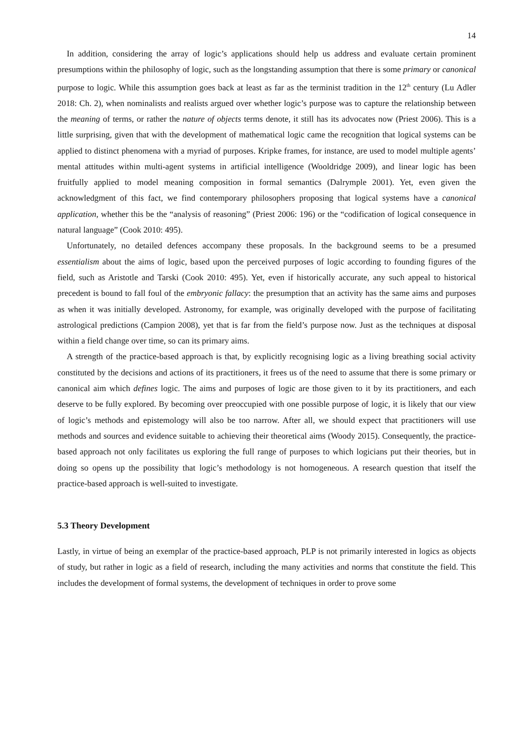14
In addition, considering the array of logic’s applications should help us address and evaluate certain prominent presumptions within the philosophy of logic, such as the longstanding assumption that there is some primary or canonical purpose to logic. While this assumption goes back at least as far as the terminist tradition in the 12<sup>th</sup> century (Lu Adler 2018: Ch. 2), when nominalists and realists argued over whether logic’s purpose was to capture the relationship between the meaning of terms, or rather the nature of objects terms denote, it still has its advocates now (Priest 2006). This is a little surprising, given that with the development of mathematical logic came the recognition that logical systems can be applied to distinct phenomena with a myriad of purposes. Kripke frames, for instance, are used to model multiple agents’ mental attitudes within multi-agent systems in artificial intelligence (Wooldridge 2009), and linear logic has been fruitfully applied to model meaning composition in formal semantics (Dalrymple 2001). Yet, even given the acknowledgment of this fact, we find contemporary philosophers proposing that logical systems have a canonical application, whether this be the “analysis of reasoning” (Priest 2006: 196) or the “codification of logical consequence in natural language” (Cook 2010: 495).
Unfortunately, no detailed defences accompany these proposals. In the background seems to be a presumed essentialism about the aims of logic, based upon the perceived purposes of logic according to founding figures of the field, such as Aristotle and Tarski (Cook 2010: 495). Yet, even if historically accurate, any such appeal to historical precedent is bound to fall foul of the embryonic fallacy: the presumption that an activity has the same aims and purposes as when it was initially developed. Astronomy, for example, was originally developed with the purpose of facilitating astrological predictions (Campion 2008), yet that is far from the field’s purpose now. Just as the techniques at disposal within a field change over time, so can its primary aims.
A strength of the practice-based approach is that, by explicitly recognising logic as a living breathing social activity constituted by the decisions and actions of its practitioners, it frees us of the need to assume that there is some primary or canonical aim which defines logic. The aims and purposes of logic are those given to it by its practitioners, and each deserve to be fully explored. By becoming over preoccupied with one possible purpose of logic, it is likely that our view of logic’s methods and epistemology will also be too narrow. After all, we should expect that practitioners will use methods and sources and evidence suitable to achieving their theoretical aims (Woody 2015). Consequently, the practice-based approach not only facilitates us exploring the full range of purposes to which logicians put their theories, but in doing so opens up the possibility that logic’s methodology is not homogeneous. A research question that itself the practice-based approach is well-suited to investigate.
5.3 Theory Development
Lastly, in virtue of being an exemplar of the practice-based approach, PLP is not primarily interested in logics as objects of study, but rather in logic as a field of research, including the many activities and norms that constitute the field. This includes the development of formal systems, the development of techniques in order to prove some